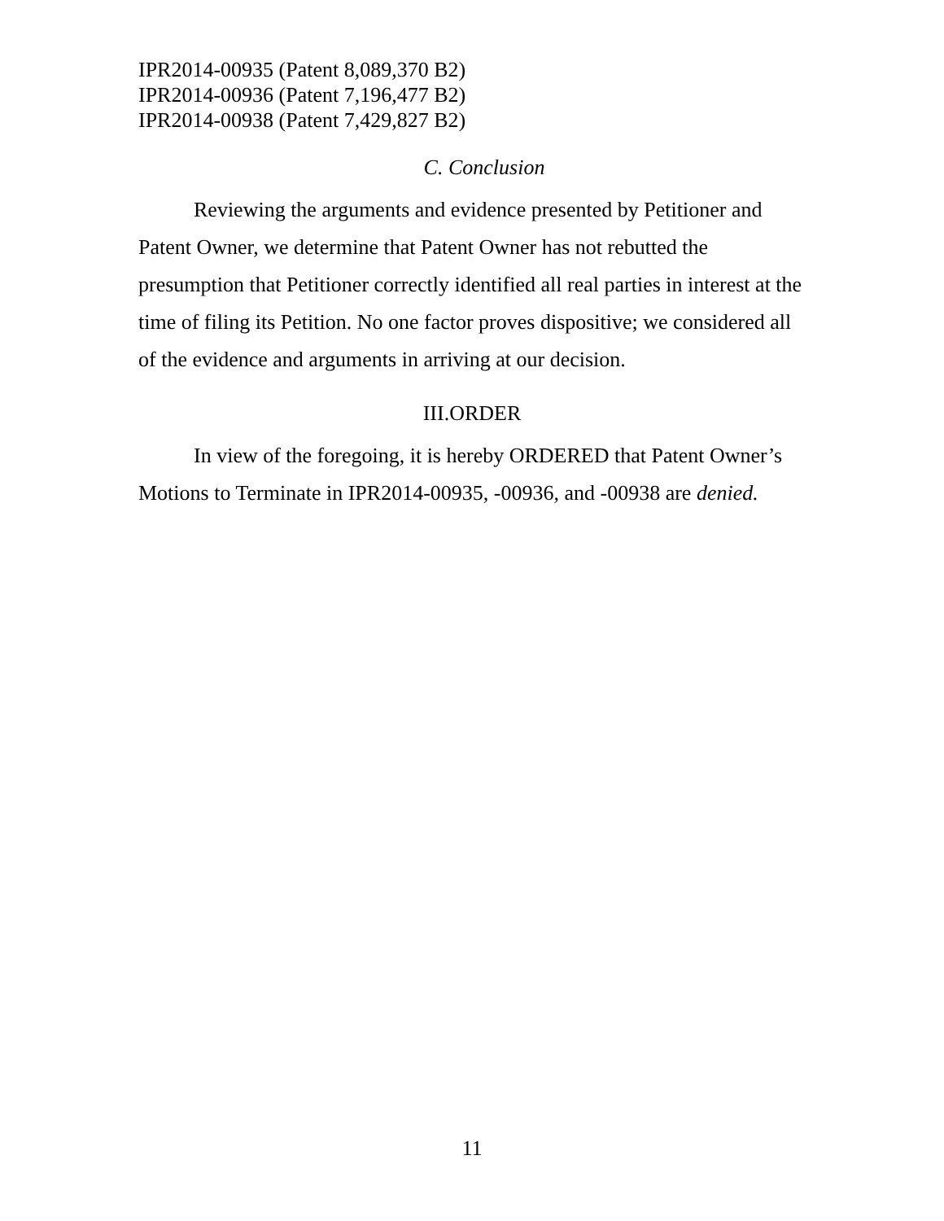IPR2014-00935 (Patent 8,089,370 B2)
IPR2014-00936 (Patent 7,196,477 B2)
IPR2014-00938 (Patent 7,429,827 B2)
C. Conclusion
Reviewing the arguments and evidence presented by Petitioner and Patent Owner, we determine that Patent Owner has not rebutted the presumption that Petitioner correctly identified all real parties in interest at the time of filing its Petition. No one factor proves dispositive; we considered all of the evidence and arguments in arriving at our decision.
III.ORDER
In view of the foregoing, it is hereby ORDERED that Patent Owner’s Motions to Terminate in IPR2014-00935, -00936, and -00938 are denied.
11